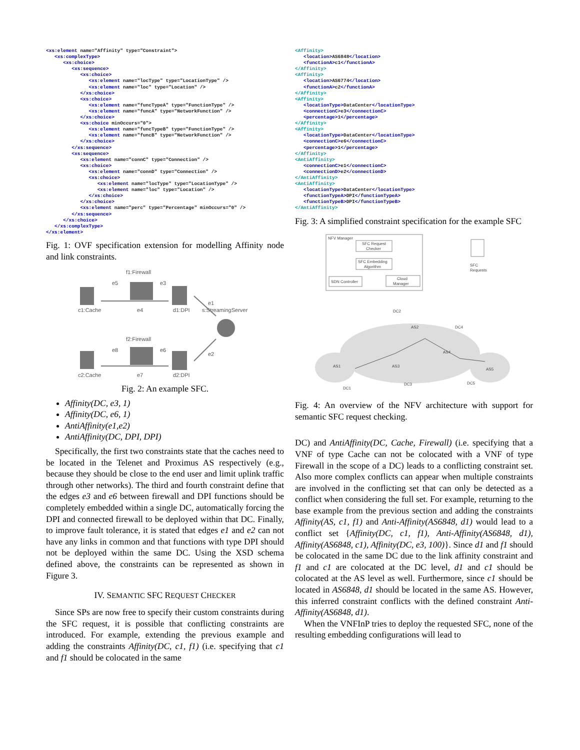<xs:element name="Affinity" type="Constraint">
   <xs:complexType>
      <xs:choice>
         <xs:sequence>
            <xs:choice>
               <xs:element name="locType" type="LocationType" />
               <xs:element name="loc" type="Location" />
            </xs:choice>
            <xs:choice>
               <xs:element name="funcTypeA" type="FunctionType" />
               <xs:element name="funcA" type="NetworkFunction" />
            </xs:choice>
            <xs:choice minOccurs="0">
               <xs:element name="funcTypeB" type="FunctionType" />
               <xs:element name="funcB" type="NetworkFunction" />
            </xs:choice>
         </xs:sequence>
         <xs:sequence>
            <xs:element name="connC" type="Connection" />
            <xs:choice>
               <xs:element name="connD" type="Connection" />
               <xs:choice>
                  <xs:element name="locType" type="LocationType" />
                  <xs:element name="loc" type="Location" />
               </xs:choice>
            </xs:choice>
            <xs:element name="perc" type="Percentage" minOccurs="0" />
         </xs:sequence>
      </xs:choice>
   </xs:complexType>
</xs:element>
Fig. 1: OVF specification extension for modelling Affinity node and link constraints.
f1:Firewall
e5
e3
c1:Cache
e4
d1:DPI
e1
s:StreamingServer
f2:Firewall
e8
e6
e2
c2:Cache
e7
d2:DPI
Fig. 2: An example SFC.
Affinity(DC, e3, 1)
Affinity(DC, e6, 1)
AntiAffinity(e1,e2)
AntiAffinity(DC, DPI, DPI)
Specifically, the first two constraints state that the caches need to be located in the Telenet and Proximus AS respectively (e.g., because they should be close to the end user and limit uplink traffic through other networks). The third and fourth constraint define that the edges e3 and e6 between firewall and DPI functions should be completely embedded within a single DC, automatically forcing the DPI and connected firewall to be deployed within that DC. Finally, to improve fault tolerance, it is stated that edges e1 and e2 can not have any links in common and that functions with type DPI should not be deployed within the same DC. Using the XSD schema defined above, the constraints can be represented as shown in Figure 3.
IV. SEMANTIC SFC REQUEST CHECKER
Since SPs are now free to specify their custom constraints during the SFC request, it is possible that conflicting constraints are introduced. For example, extending the previous example and adding the constraints Affinity(DC, c1, f1) (i.e. specifying that c1 and f1 should be colocated in the same
<Affinity>
   <location>AS6848</location>
   <functionA>c1</functionA>
</Affinity>
<Affinity>
   <location>AS6774</location>
   <functionA>c2</functionA>
</Affinity>
<Affinity>
   <locationType>DataCenter</locationType>
   <connectionC>e3</connectionC>
   <percentage>1</percentage>
</Affinity>
<Affinity>
   <locationType>DataCenter</locationType>
   <connectionC>e6</connectionC>
   <percentage>1</percentage>
</Affinity>
<AntiAffinity>
   <connectionC>e1</connectionC>
   <connectionD>e2</connectionD>
</AntiAffinity>
<AntiAffinity>
   <locationType>DataCenter</locationType>
   <functionTypeA>DPI</functionTypeA>
   <functionTypeB>DPI</functionTypeB>
</AntiAffinity>
Fig. 3: A simplified constraint specification for the example SFC
NFV Manager
SFC Request
Checker
SFC Embedding
Algorithm
SDN Controller
Cloud
Manager
SFC
Requests
DC2
AS2
DC4
AS4
AS1
AS3
AS5
DC1
DC3
DC5
Fig. 4: An overview of the NFV architecture with support for semantic SFC request checking.
DC) and AntiAffinity(DC, Cache, Firewall) (i.e. specifying that a VNF of type Cache can not be colocated with a VNF of type Firewall in the scope of a DC) leads to a conflicting constraint set. Also more complex conflicts can appear when multiple constraints are involved in the conflicting set that can only be detected as a conflict when considering the full set. For example, returning to the base example from the previous section and adding the constraints Affinity(AS, c1, f1) and Anti-Affinity(AS6848, d1) would lead to a conflict set {Affinity(DC, c1, f1), Anti-Affinity(AS6848, d1), Affinity(AS6848, c1), Affinity(DC, e3, 100)}. Since d1 and f1 should be colocated in the same DC due to the link affinity constraint and f1 and c1 are colocated at the DC level, d1 and c1 should be colocated at the AS level as well. Furthermore, since c1 should be located in AS6848, d1 should be located in the same AS. However, this inferred constraint conflicts with the defined constraint Anti-Affinity(AS6848, d1).
When the VNFInP tries to deploy the requested SFC, none of the resulting embedding configurations will lead to